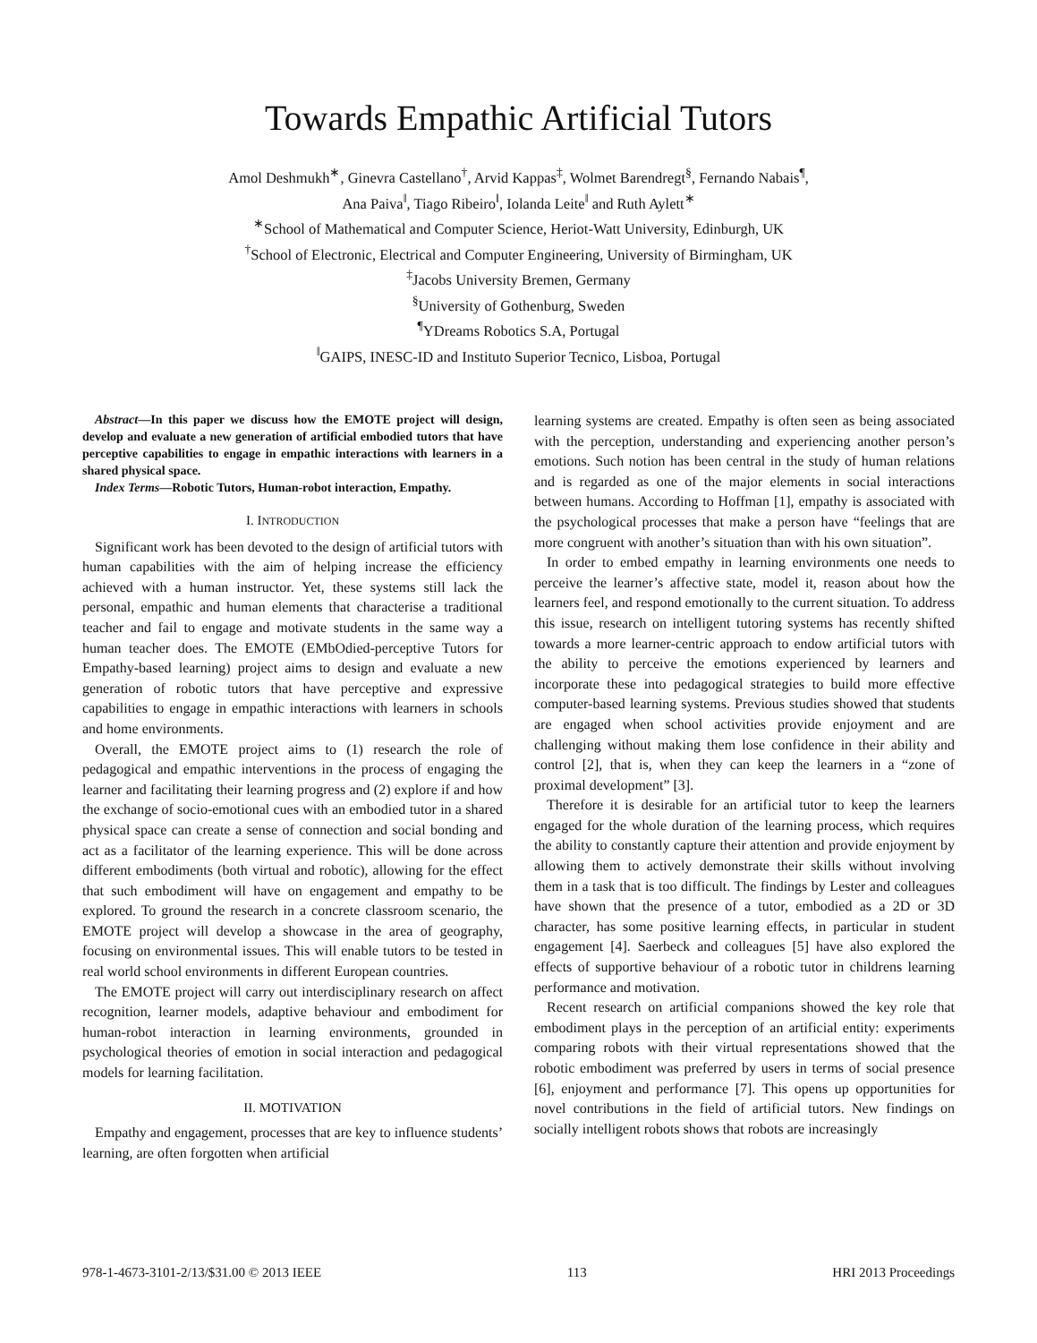Towards Empathic Artificial Tutors
Amol Deshmukh<sup>∗</sup>, Ginevra Castellano<sup>†</sup>, Arvid Kappas<sup>‡</sup>, Wolmet Barendregt<sup>§</sup>, Fernando Nabais<sup>¶</sup>,
Ana Paiva<sup>‖</sup>, Tiago Ribeiro<sup>‖</sup>, Iolanda Leite<sup>‖</sup> and Ruth Aylett<sup>∗</sup>
<sup>∗</sup>School of Mathematical and Computer Science, Heriot-Watt University, Edinburgh, UK
<sup>†</sup> School of Electronic, Electrical and Computer Engineering, University of Birmingham, UK
<sup>‡</sup> Jacobs University Bremen, Germany
<sup>§</sup> University of Gothenburg, Sweden
<sup>¶</sup> YDreams Robotics S.A, Portugal
<sup>‖</sup> GAIPS, INESC-ID and Instituto Superior Tecnico, Lisboa, Portugal
Abstract—In this paper we discuss how the EMOTE project will design, develop and evaluate a new generation of artificial embodied tutors that have perceptive capabilities to engage in empathic interactions with learners in a shared physical space.
Index Terms—Robotic Tutors, Human-robot interaction, Empathy.
I. INTRODUCTION
Significant work has been devoted to the design of artificial tutors with human capabilities with the aim of helping increase the efficiency achieved with a human instructor. Yet, these systems still lack the personal, empathic and human elements that characterise a traditional teacher and fail to engage and motivate students in the same way a human teacher does. The EMOTE (EMbOdied-perceptive Tutors for Empathy-based learning) project aims to design and evaluate a new generation of robotic tutors that have perceptive and expressive capabilities to engage in empathic interactions with learners in schools and home environments.
Overall, the EMOTE project aims to (1) research the role of pedagogical and empathic interventions in the process of engaging the learner and facilitating their learning progress and (2) explore if and how the exchange of socio-emotional cues with an embodied tutor in a shared physical space can create a sense of connection and social bonding and act as a facilitator of the learning experience. This will be done across different embodiments (both virtual and robotic), allowing for the effect that such embodiment will have on engagement and empathy to be explored. To ground the research in a concrete classroom scenario, the EMOTE project will develop a showcase in the area of geography, focusing on environmental issues. This will enable tutors to be tested in real world school environments in different European countries.
The EMOTE project will carry out interdisciplinary research on affect recognition, learner models, adaptive behaviour and embodiment for human-robot interaction in learning environments, grounded in psychological theories of emotion in social interaction and pedagogical models for learning facilitation.
II. MOTIVATION
Empathy and engagement, processes that are key to influence students’ learning, are often forgotten when artificial
learning systems are created. Empathy is often seen as being associated with the perception, understanding and experiencing another person’s emotions. Such notion has been central in the study of human relations and is regarded as one of the major elements in social interactions between humans. According to Hoffman [1], empathy is associated with the psychological processes that make a person have “feelings that are more congruent with another’s situation than with his own situation”.
In order to embed empathy in learning environments one needs to perceive the learner’s affective state, model it, reason about how the learners feel, and respond emotionally to the current situation. To address this issue, research on intelligent tutoring systems has recently shifted towards a more learner-centric approach to endow artificial tutors with the ability to perceive the emotions experienced by learners and incorporate these into pedagogical strategies to build more effective computer-based learning systems. Previous studies showed that students are engaged when school activities provide enjoyment and are challenging without making them lose confidence in their ability and control [2], that is, when they can keep the learners in a “zone of proximal development” [3].
Therefore it is desirable for an artificial tutor to keep the learners engaged for the whole duration of the learning process, which requires the ability to constantly capture their attention and provide enjoyment by allowing them to actively demonstrate their skills without involving them in a task that is too difficult. The findings by Lester and colleagues have shown that the presence of a tutor, embodied as a 2D or 3D character, has some positive learning effects, in particular in student engagement [4]. Saerbeck and colleagues [5] have also explored the effects of supportive behaviour of a robotic tutor in childrens learning performance and motivation.
Recent research on artificial companions showed the key role that embodiment plays in the perception of an artificial entity: experiments comparing robots with their virtual representations showed that the robotic embodiment was preferred by users in terms of social presence [6], enjoyment and performance [7]. This opens up opportunities for novel contributions in the field of artificial tutors. New findings on socially intelligent robots shows that robots are increasingly
978-1-4673-3101-2/13/$31.00 © 2013 IEEE 113 HRI 2013 Proceedings